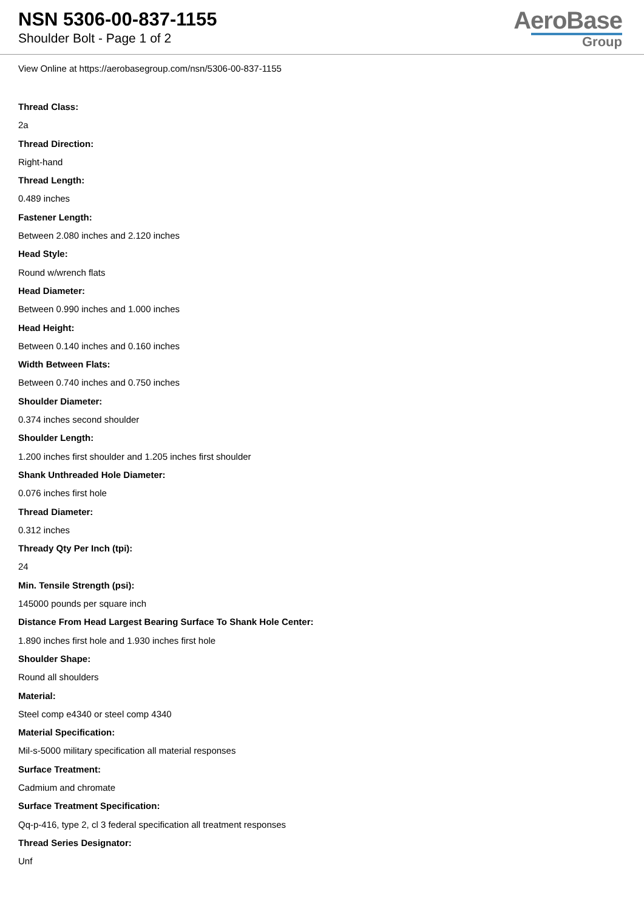NSN 5306-00-837-1155
Shoulder Bolt - Page 1 of 2
AeroBase
Group
View Online at https://aerobasegroup.com/nsn/5306-00-837-1155
Thread Class:
2a
Thread Direction:
Right-hand
Thread Length:
0.489 inches
Fastener Length:
Between 2.080 inches and 2.120 inches
Head Style:
Round w/wrench flats
Head Diameter:
Between 0.990 inches and 1.000 inches
Head Height:
Between 0.140 inches and 0.160 inches
Width Between Flats:
Between 0.740 inches and 0.750 inches
Shoulder Diameter:
0.374 inches second shoulder
Shoulder Length:
1.200 inches first shoulder and 1.205 inches first shoulder
Shank Unthreaded Hole Diameter:
0.076 inches first hole
Thread Diameter:
0.312 inches
Thready Qty Per Inch (tpi):
24
Min. Tensile Strength (psi):
145000 pounds per square inch
Distance From Head Largest Bearing Surface To Shank Hole Center:
1.890 inches first hole and 1.930 inches first hole
Shoulder Shape:
Round all shoulders
Material:
Steel comp e4340 or steel comp 4340
Material Specification:
Mil-s-5000 military specification all material responses
Surface Treatment:
Cadmium and chromate
Surface Treatment Specification:
Qq-p-416, type 2, cl 3 federal specification all treatment responses
Thread Series Designator:
Unf